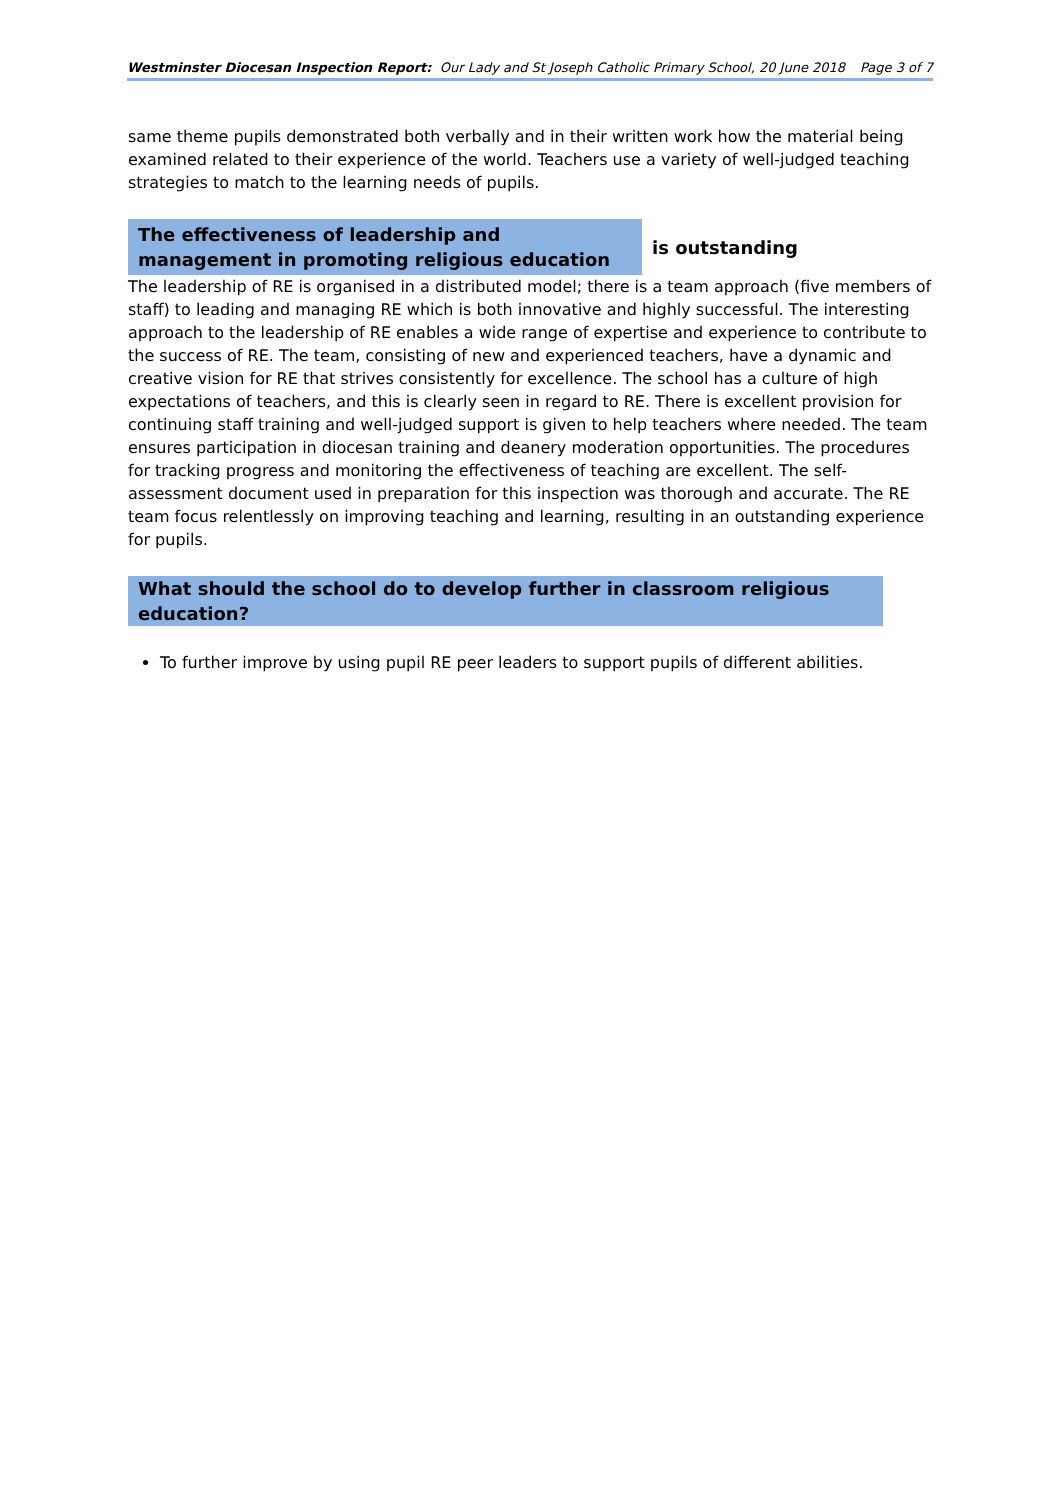Westminster Diocesan Inspection Report: Our Lady and St Joseph Catholic Primary School, 20 June 2018 Page 3 of 7
same theme pupils demonstrated both verbally and in their written work how the material being examined related to their experience of the world. Teachers use a variety of well-judged teaching strategies to match to the learning needs of pupils.
The effectiveness of leadership and management in promoting religious education
is outstanding
The leadership of RE is organised in a distributed model; there is a team approach (five members of staff) to leading and managing RE which is both innovative and highly successful. The interesting approach to the leadership of RE enables a wide range of expertise and experience to contribute to the success of RE. The team, consisting of new and experienced teachers, have a dynamic and creative vision for RE that strives consistently for excellence. The school has a culture of high expectations of teachers, and this is clearly seen in regard to RE. There is excellent provision for continuing staff training and well-judged support is given to help teachers where needed. The team ensures participation in diocesan training and deanery moderation opportunities. The procedures for tracking progress and monitoring the effectiveness of teaching are excellent. The self-assessment document used in preparation for this inspection was thorough and accurate. The RE team focus relentlessly on improving teaching and learning, resulting in an outstanding experience for pupils.
What should the school do to develop further in classroom religious education?
To further improve by using pupil RE peer leaders to support pupils of different abilities.